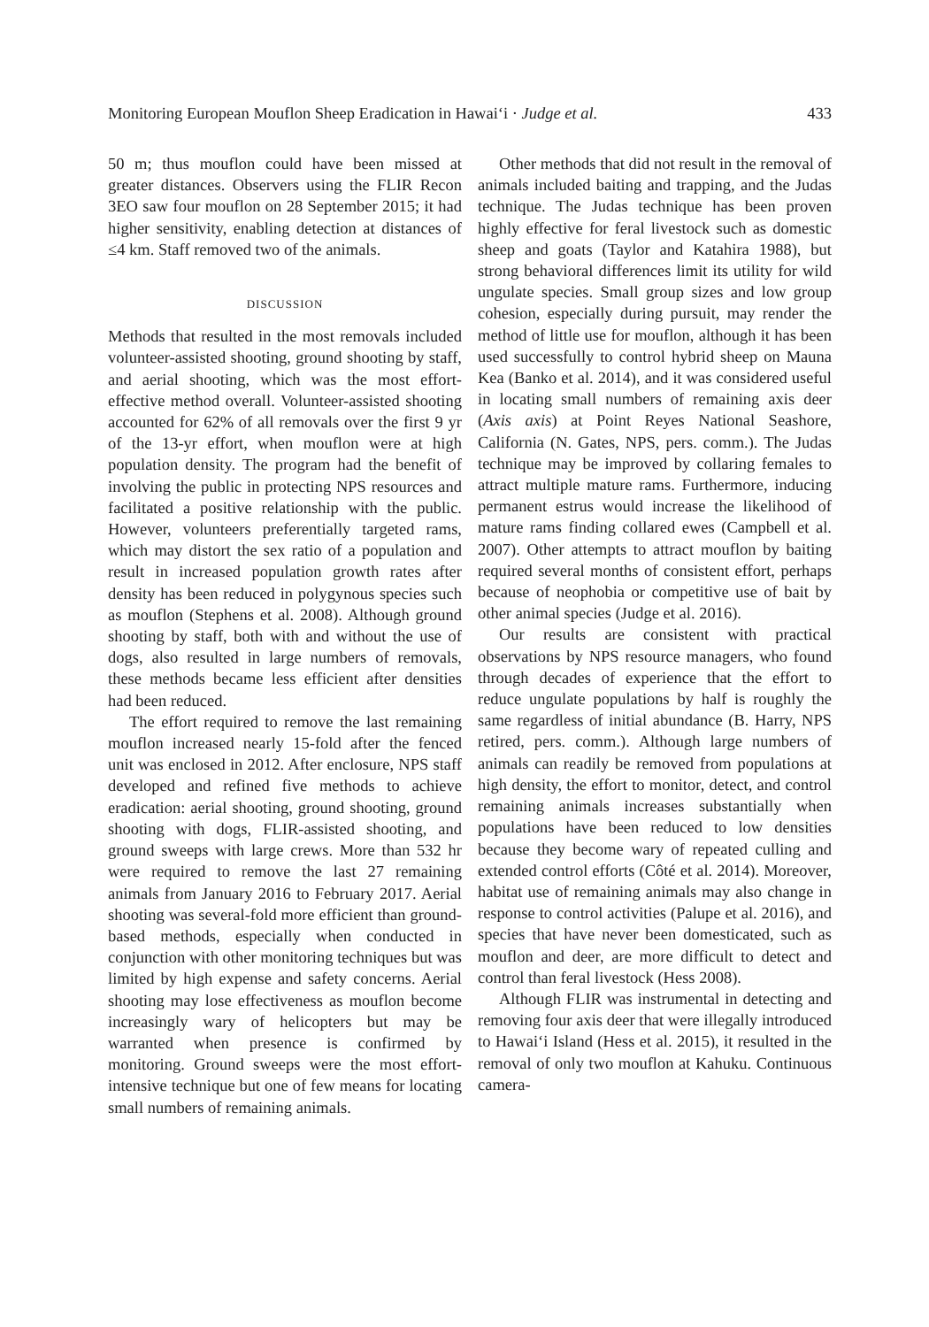Monitoring European Mouflon Sheep Eradication in Hawai‘i · Judge et al. 433
50 m; thus mouflon could have been missed at greater distances. Observers using the FLIR Recon 3EO saw four mouflon on 28 September 2015; it had higher sensitivity, enabling detection at distances of ≤4 km. Staff removed two of the animals.
DISCUSSION
Methods that resulted in the most removals included volunteer-assisted shooting, ground shooting by staff, and aerial shooting, which was the most effort-effective method overall. Volunteer-assisted shooting accounted for 62% of all removals over the first 9 yr of the 13-yr effort, when mouflon were at high population density. The program had the benefit of involving the public in protecting NPS resources and facilitated a positive relationship with the public. However, volunteers preferentially targeted rams, which may distort the sex ratio of a population and result in increased population growth rates after density has been reduced in polygynous species such as mouflon (Stephens et al. 2008). Although ground shooting by staff, both with and without the use of dogs, also resulted in large numbers of removals, these methods became less efficient after densities had been reduced.
The effort required to remove the last remaining mouflon increased nearly 15-fold after the fenced unit was enclosed in 2012. After enclosure, NPS staff developed and refined five methods to achieve eradication: aerial shooting, ground shooting, ground shooting with dogs, FLIR-assisted shooting, and ground sweeps with large crews. More than 532 hr were required to remove the last 27 remaining animals from January 2016 to February 2017. Aerial shooting was several-fold more efficient than ground-based methods, especially when conducted in conjunction with other monitoring techniques but was limited by high expense and safety concerns. Aerial shooting may lose effectiveness as mouflon become increasingly wary of helicopters but may be warranted when presence is confirmed by monitoring. Ground sweeps were the most effort-intensive technique but one of few means for locating small numbers of remaining animals.
Other methods that did not result in the removal of animals included baiting and trapping, and the Judas technique. The Judas technique has been proven highly effective for feral livestock such as domestic sheep and goats (Taylor and Katahira 1988), but strong behavioral differences limit its utility for wild ungulate species. Small group sizes and low group cohesion, especially during pursuit, may render the method of little use for mouflon, although it has been used successfully to control hybrid sheep on Mauna Kea (Banko et al. 2014), and it was considered useful in locating small numbers of remaining axis deer (Axis axis) at Point Reyes National Seashore, California (N. Gates, NPS, pers. comm.). The Judas technique may be improved by collaring females to attract multiple mature rams. Furthermore, inducing permanent estrus would increase the likelihood of mature rams finding collared ewes (Campbell et al. 2007). Other attempts to attract mouflon by baiting required several months of consistent effort, perhaps because of neophobia or competitive use of bait by other animal species (Judge et al. 2016).
Our results are consistent with practical observations by NPS resource managers, who found through decades of experience that the effort to reduce ungulate populations by half is roughly the same regardless of initial abundance (B. Harry, NPS retired, pers. comm.). Although large numbers of animals can readily be removed from populations at high density, the effort to monitor, detect, and control remaining animals increases substantially when populations have been reduced to low densities because they become wary of repeated culling and extended control efforts (Côté et al. 2014). Moreover, habitat use of remaining animals may also change in response to control activities (Palupe et al. 2016), and species that have never been domesticated, such as mouflon and deer, are more difficult to detect and control than feral livestock (Hess 2008).
Although FLIR was instrumental in detecting and removing four axis deer that were illegally introduced to Hawai‘i Island (Hess et al. 2015), it resulted in the removal of only two mouflon at Kahuku. Continuous camera-